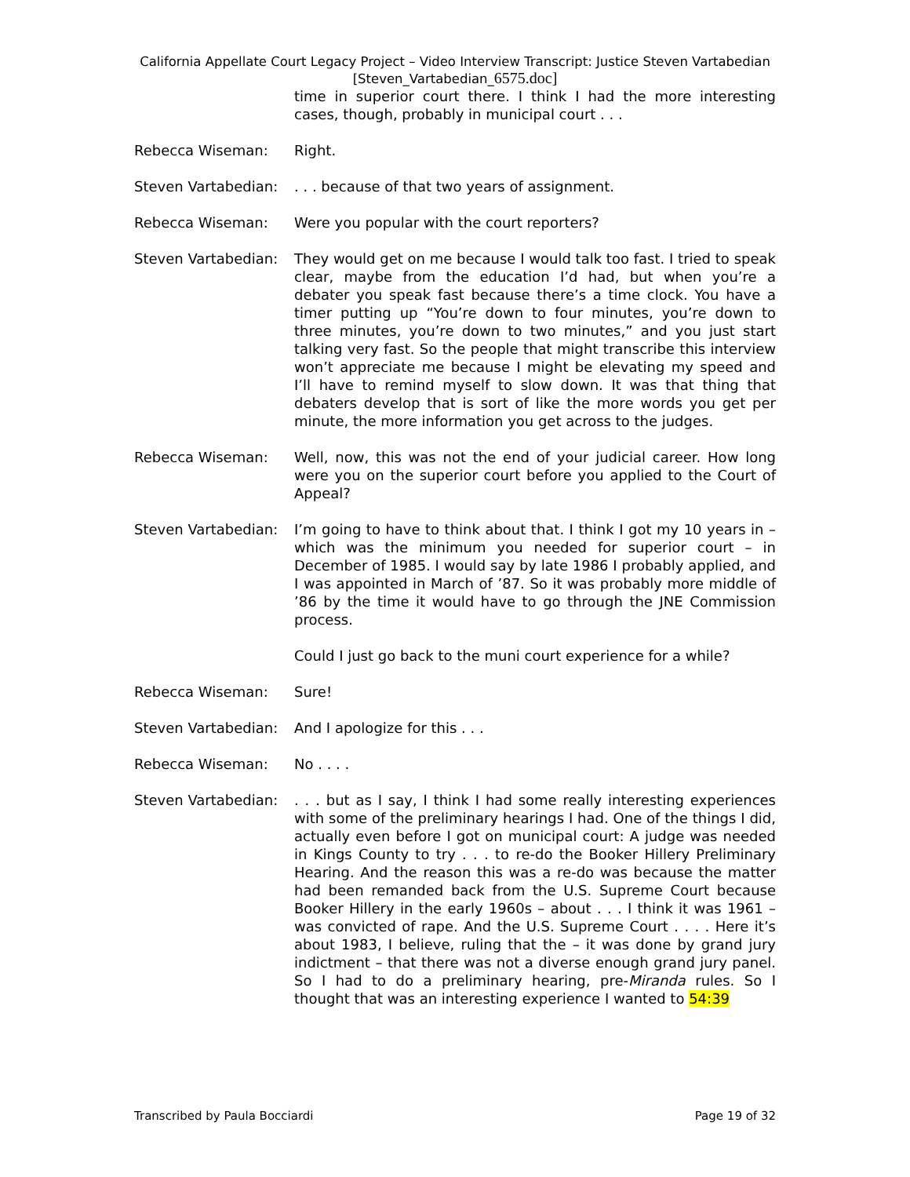California Appellate Court Legacy Project – Video Interview Transcript: Justice Steven Vartabedian
[Steven_Vartabedian_6575.doc]
time in superior court there. I think I had the more interesting cases, though, probably in municipal court . . .
Rebecca Wiseman: Right.
Steven Vartabedian: . . . because of that two years of assignment.
Rebecca Wiseman: Were you popular with the court reporters?
Steven Vartabedian: They would get on me because I would talk too fast. I tried to speak clear, maybe from the education I’d had, but when you’re a debater you speak fast because there’s a time clock. You have a timer putting up “You’re down to four minutes, you’re down to three minutes, you’re down to two minutes,” and you just start talking very fast. So the people that might transcribe this interview won’t appreciate me because I might be elevating my speed and I’ll have to remind myself to slow down. It was that thing that debaters develop that is sort of like the more words you get per minute, the more information you get across to the judges.
Rebecca Wiseman: Well, now, this was not the end of your judicial career. How long were you on the superior court before you applied to the Court of Appeal?
Steven Vartabedian: I’m going to have to think about that. I think I got my 10 years in – which was the minimum you needed for superior court – in December of 1985. I would say by late 1986 I probably applied, and I was appointed in March of ’87. So it was probably more middle of ’86 by the time it would have to go through the JNE Commission process.
Could I just go back to the muni court experience for a while?
Rebecca Wiseman: Sure!
Steven Vartabedian: And I apologize for this . . .
Rebecca Wiseman: No . . . .
Steven Vartabedian: . . . but as I say, I think I had some really interesting experiences with some of the preliminary hearings I had. One of the things I did, actually even before I got on municipal court: A judge was needed in Kings County to try . . . to re-do the Booker Hillery Preliminary Hearing. And the reason this was a re-do was because the matter had been remanded back from the U.S. Supreme Court because Booker Hillery in the early 1960s – about . . . I think it was 1961 – was convicted of rape. And the U.S. Supreme Court . . . . Here it’s about 1983, I believe, ruling that the – it was done by grand jury indictment – that there was not a diverse enough grand jury panel. So I had to do a preliminary hearing, pre-Miranda rules. So I thought that was an interesting experience I wanted to 54:39
Transcribed by Paula Bocciardi Page 19 of 32